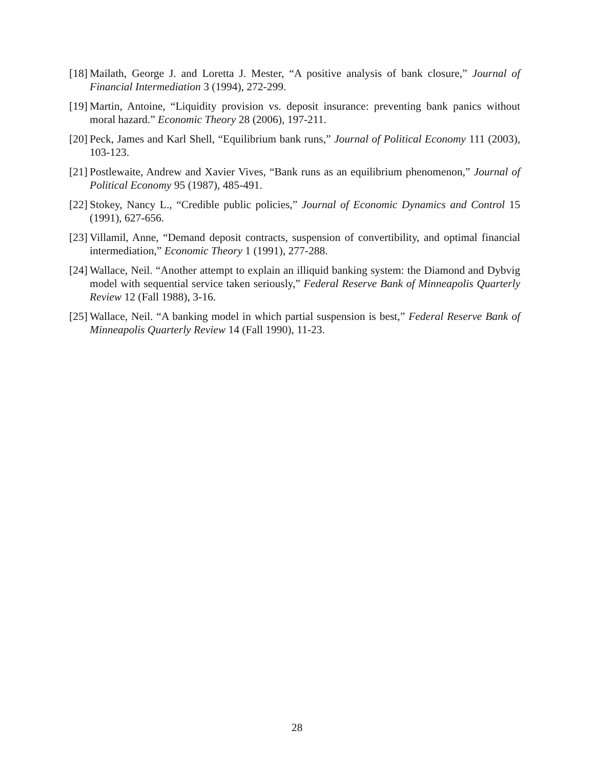[18] Mailath, George J. and Loretta J. Mester, “A positive analysis of bank closure,” Journal of Financial Intermediation 3 (1994), 272-299.
[19] Martin, Antoine, “Liquidity provision vs. deposit insurance: preventing bank panics without moral hazard.” Economic Theory 28 (2006), 197-211.
[20] Peck, James and Karl Shell, “Equilibrium bank runs,” Journal of Political Economy 111 (2003), 103-123.
[21] Postlewaite, Andrew and Xavier Vives, “Bank runs as an equilibrium phenomenon,” Journal of Political Economy 95 (1987), 485-491.
[22] Stokey, Nancy L., “Credible public policies,” Journal of Economic Dynamics and Control 15 (1991), 627-656.
[23] Villamil, Anne, “Demand deposit contracts, suspension of convertibility, and optimal financial intermediation,” Economic Theory 1 (1991), 277-288.
[24] Wallace, Neil. “Another attempt to explain an illiquid banking system: the Diamond and Dybvig model with sequential service taken seriously,” Federal Reserve Bank of Minneapolis Quarterly Review 12 (Fall 1988), 3-16.
[25] Wallace, Neil. “A banking model in which partial suspension is best,” Federal Reserve Bank of Minneapolis Quarterly Review 14 (Fall 1990), 11-23.
28